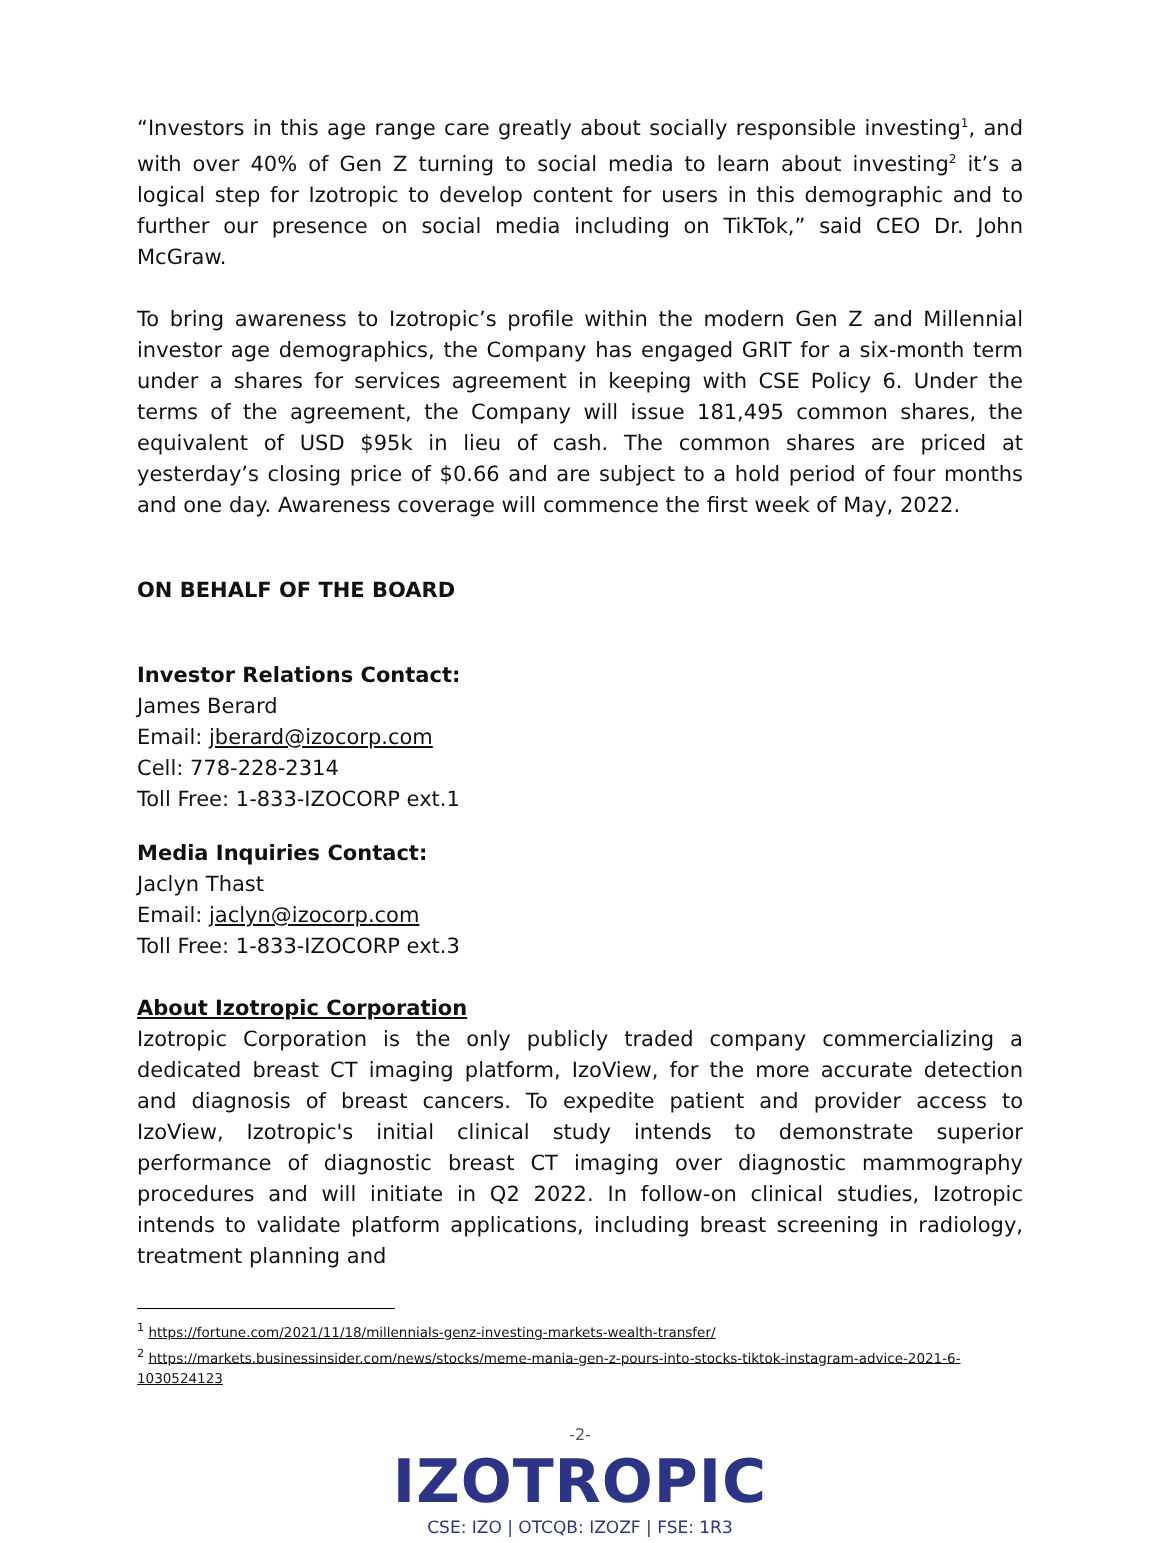“Investors in this age range care greatly about socially responsible investing<sup>1</sup>, and with over 40% of Gen Z turning to social media to learn about investing<sup>2</sup> it’s a logical step for Izotropic to develop content for users in this demographic and to further our presence on social media including on TikTok,” said CEO Dr. John McGraw.
To bring awareness to Izotropic’s profile within the modern Gen Z and Millennial investor age demographics, the Company has engaged GRIT for a six-month term under a shares for services agreement in keeping with CSE Policy 6. Under the terms of the agreement, the Company will issue 181,495 common shares, the equivalent of USD $95k in lieu of cash. The common shares are priced at yesterday’s closing price of $0.66 and are subject to a hold period of four months and one day. Awareness coverage will commence the first week of May, 2022.
ON BEHALF OF THE BOARD
Investor Relations Contact:
James Berard
Email: jberard@izocorp.com
Cell: 778-228-2314
Toll Free: 1-833-IZOCORP ext.1
Media Inquiries Contact:
Jaclyn Thast
Email: jaclyn@izocorp.com
Toll Free: 1-833-IZOCORP ext.3
About Izotropic Corporation
Izotropic Corporation is the only publicly traded company commercializing a dedicated breast CT imaging platform, IzoView, for the more accurate detection and diagnosis of breast cancers. To expedite patient and provider access to IzoView, Izotropic's initial clinical study intends to demonstrate superior performance of diagnostic breast CT imaging over diagnostic mammography procedures and will initiate in Q2 2022. In follow-on clinical studies, Izotropic intends to validate platform applications, including breast screening in radiology, treatment planning and
<sup>1</sup> https://fortune.com/2021/11/18/millennials-genz-investing-markets-wealth-transfer/
<sup>2</sup> https://markets.businessinsider.com/news/stocks/meme-mania-gen-z-pours-into-stocks-tiktok-instagram-advice-2021-6-1030524123
-2-
IZOTROPIC
CSE: IZO | OTCQB: IZOZF | FSE: 1R3